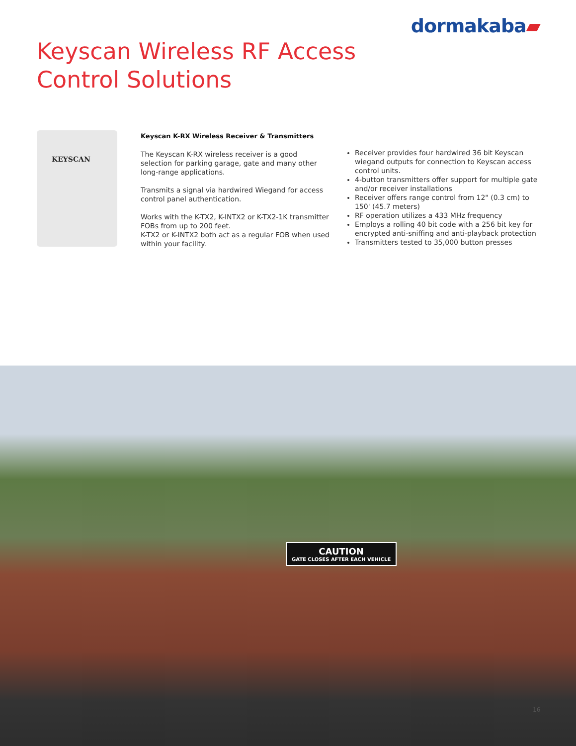dormakaba▰
Keyscan Wireless RF Access
Control Solutions
KEYSCAN
Keyscan K-RX Wireless Receiver & Transmitters
The Keyscan K-RX wireless receiver is a good selection for parking garage, gate and many other long-range applications.
Transmits a signal via hardwired Wiegand for access control panel authentication.
Works with the K-TX2, K-INTX2 or K-TX2-1K transmitter FOBs from up to 200 feet.
K-TX2 or K-INTX2 both act as a regular FOB when used within your facility.
Receiver provides four hardwired 36 bit Keyscan wiegand outputs for connection to Keyscan access control units.
4-button transmitters offer support for multiple gate and/or receiver installations
Receiver offers range control from 12" (0.3 cm) to 150' (45.7 meters)
RF operation utilizes a 433 MHz frequency
Employs a rolling 40 bit code with a 256 bit key for encrypted anti-sniffing and anti-playback protection
Transmitters tested to 35,000 button presses
CAUTION
GATE CLOSES AFTER EACH VEHICLE
16